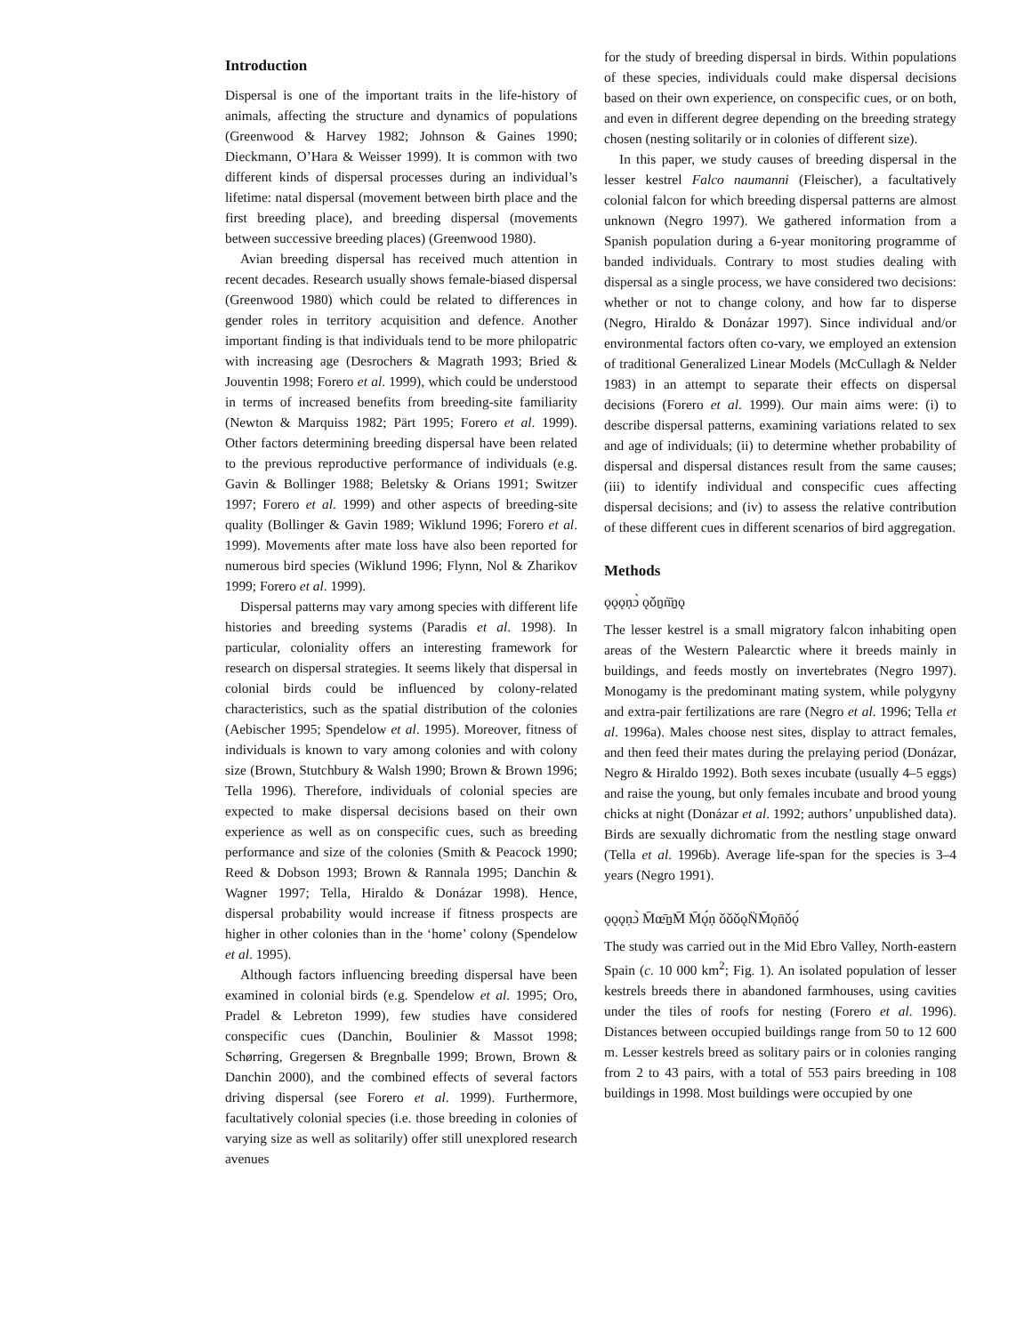Introduction
Dispersal is one of the important traits in the life-history of animals, affecting the structure and dynamics of populations (Greenwood & Harvey 1982; Johnson & Gaines 1990; Dieckmann, O’Hara & Weisser 1999). It is common with two different kinds of dispersal processes during an individual’s lifetime: natal dispersal (movement between birth place and the first breeding place), and breeding dispersal (movements between successive breeding places) (Greenwood 1980).
Avian breeding dispersal has received much attention in recent decades. Research usually shows female-biased dispersal (Greenwood 1980) which could be related to differences in gender roles in territory acquisition and defence. Another important finding is that individuals tend to be more philopatric with increasing age (Desrochers & Magrath 1993; Bried & Jouventin 1998; Forero et al. 1999), which could be understood in terms of increased benefits from breeding-site familiarity (Newton & Marquiss 1982; Pärt 1995; Forero et al. 1999). Other factors determining breeding dispersal have been related to the previous reproductive performance of individuals (e.g. Gavin & Bollinger 1988; Beletsky & Orians 1991; Switzer 1997; Forero et al. 1999) and other aspects of breeding-site quality (Bollinger & Gavin 1989; Wiklund 1996; Forero et al. 1999). Movements after mate loss have also been reported for numerous bird species (Wiklund 1996; Flynn, Nol & Zharikov 1999; Forero et al. 1999).
Dispersal patterns may vary among species with different life histories and breeding systems (Paradis et al. 1998). In particular, coloniality offers an interesting framework for research on dispersal strategies. It seems likely that dispersal in colonial birds could be influenced by colony-related characteristics, such as the spatial distribution of the colonies (Aebischer 1995; Spendelow et al. 1995). Moreover, fitness of individuals is known to vary among colonies and with colony size (Brown, Stutchbury & Walsh 1990; Brown & Brown 1996; Tella 1996). Therefore, individuals of colonial species are expected to make dispersal decisions based on their own experience as well as on conspecific cues, such as breeding performance and size of the colonies (Smith & Peacock 1990; Reed & Dobson 1993; Brown & Rannala 1995; Danchin & Wagner 1997; Tella, Hiraldo & Donázar 1998). Hence, dispersal probability would increase if fitness prospects are higher in other colonies than in the ‘home’ colony (Spendelow et al. 1995).
Although factors influencing breeding dispersal have been examined in colonial birds (e.g. Spendelow et al. 1995; Oro, Pradel & Lebreton 1999), few studies have considered conspecific cues (Danchin, Boulinier & Massot 1998; Schørring, Gregersen & Bregnballe 1999; Brown, Brown & Danchin 2000), and the combined effects of several factors driving dispersal (see Forero et al. 1999). Furthermore, facultatively colonial species (i.e. those breeding in colonies of varying size as well as solitarily) offer still unexplored research avenues
for the study of breeding dispersal in birds. Within populations of these species, individuals could make dispersal decisions based on their own experience, on conspecific cues, or on both, and even in different degree depending on the breeding strategy chosen (nesting solitarily or in colonies of different size).
In this paper, we study causes of breeding dispersal in the lesser kestrel Falco naumanni (Fleischer), a facultatively colonial falcon for which breeding dispersal patterns are almost unknown (Negro 1997). We gathered information from a Spanish population during a 6-year monitoring programme of banded individuals. Contrary to most studies dealing with dispersal as a single process, we have considered two decisions: whether or not to change colony, and how far to disperse (Negro, Hiraldo & Donázar 1997). Since individual and/or environmental factors often co-vary, we employed an extension of traditional Generalized Linear Models (McCullagh & Nelder 1983) in an attempt to separate their effects on dispersal decisions (Forero et al. 1999). Our main aims were: (i) to describe dispersal patterns, examining variations related to sex and age of individuals; (ii) to determine whether probability of dispersal and dispersal distances result from the same causes; (iii) to identify individual and conspecific cues affecting dispersal decisions; and (iv) to assess the relative contribution of these different cues in different scenarios of bird aggregation.
Methods
ǫǫǫṇɔ̀ ǫǒṉṅ̄ṉǫ
The lesser kestrel is a small migratory falcon inhabiting open areas of the Western Palearctic where it breeds mainly in buildings, and feeds mostly on invertebrates (Negro 1997). Monogamy is the predominant mating system, while polygyny and extra-pair fertilizations are rare (Negro et al. 1996; Tella et al. 1996a). Males choose nest sites, display to attract females, and then feed their mates during the prelaying period (Donázar, Negro & Hiraldo 1992). Both sexes incubate (usually 4–5 eggs) and raise the young, but only females incubate and brood young chicks at night (Donázar et al. 1992; authors’ unpublished data). Birds are sexually dichromatic from the nestling stage onward (Tella et al. 1996b). Average life-span for the species is 3–4 years (Negro 1991).
ǫǫǫṇɔ̀ M̄œ̄ṉM̄ M̄ǫ́ṇ ǒǒǒǫN̈M̄ǫn̄ǒǫ́
The study was carried out in the Mid Ebro Valley, North-eastern Spain (c. 10 000 km<sup>2</sup>; Fig. 1). An isolated population of lesser kestrels breeds there in abandoned farmhouses, using cavities under the tiles of roofs for nesting (Forero et al. 1996). Distances between occupied buildings range from 50 to 12 600 m. Lesser kestrels breed as solitary pairs or in colonies ranging from 2 to 43 pairs, with a total of 553 pairs breeding in 108 buildings in 1998. Most buildings were occupied by one